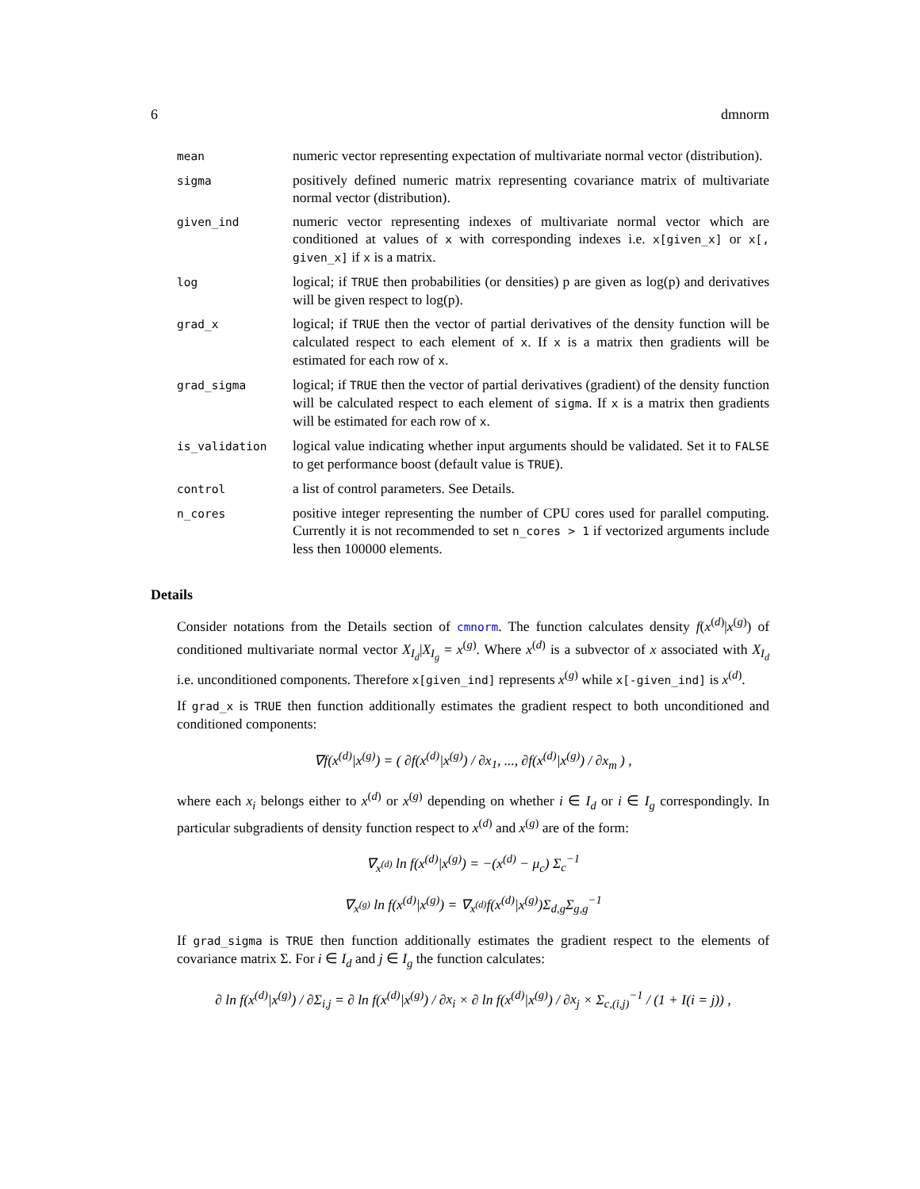6 dmnorm
| mean | numeric vector representing expectation of multivariate normal vector (distribution). |
| sigma | positively defined numeric matrix representing covariance matrix of multivariate normal vector (distribution). |
| given_ind | numeric vector representing indexes of multivariate normal vector which are conditioned at values of x with corresponding indexes i.e. x[given_x] or x[, given_x] if x is a matrix. |
| log | logical; if TRUE then probabilities (or densities) p are given as log(p) and derivatives will be given respect to log(p). |
| grad_x | logical; if TRUE then the vector of partial derivatives of the density function will be calculated respect to each element of x . If x is a matrix then gradients will be estimated for each row of x . |
| grad_sigma | logical; if TRUE then the vector of partial derivatives (gradient) of the density function will be calculated respect to each element of sigma . If x is a matrix then gradients will be estimated for each row of x . |
| is_validation | logical value indicating whether input arguments should be validated. Set it to FALSE to get performance boost (default value is TRUE ). |
| control | a list of control parameters. See Details. |
| n_cores | positive integer representing the number of CPU cores used for parallel computing. Currently it is not recommended to set n_cores > 1 if vectorized arguments include less then 100000 elements. |
Details
Consider notations from the Details section of cmnorm. The function calculates density f(x<sup>(d)</sup>|x<sup>(g)</sup>) of conditioned multivariate normal vector X<sub>I<sub>d</sub></sub>|X<sub>I<sub>g</sub></sub> = x<sup>(g)</sup>. Where x<sup>(d)</sup> is a subvector of x associated with X<sub>I<sub>d</sub></sub> i.e. unconditioned components. Therefore x[given_ind] represents x<sup>(g)</sup> while x[-given_ind] is x<sup>(d)</sup>.
If grad_x is TRUE then function additionally estimates the gradient respect to both unconditioned and conditioned components:
∇f(x<sup>(d)</sup>|x<sup>(g)</sup>) = ( ∂f(x<sup>(d)</sup>|x<sup>(g)</sup>) / ∂x<sub>1</sub>, ..., ∂f(x<sup>(d)</sup>|x<sup>(g)</sup>) / ∂x<sub>m</sub> ) ,
where each x<sub>i</sub> belongs either to x<sup>(d)</sup> or x<sup>(g)</sup> depending on whether i ∈ I<sub>d</sub> or i ∈ I<sub>g</sub> correspondingly. In particular subgradients of density function respect to x<sup>(d)</sup> and x<sup>(g)</sup> are of the form:
∇<sub>x<sup>(d)</sup></sub> ln f(x<sup>(d)</sup>|x<sup>(g)</sup>) = −(x<sup>(d)</sup> − μ<sub>c</sub>) Σ<sub>c</sub><sup>−1</sup>
∇<sub>x<sup>(g)</sup></sub> ln f(x<sup>(d)</sup>|x<sup>(g)</sup>) = ∇<sub>x<sup>(d)</sup></sub>f(x<sup>(d)</sup>|x<sup>(g)</sup>)Σ<sub>d,g</sub>Σ<sub>g,g</sub><sup>−1</sup>
If grad_sigma is TRUE then function additionally estimates the gradient respect to the elements of covariance matrix Σ. For i ∈ I<sub>d</sub> and j ∈ I<sub>g</sub> the function calculates:
∂ ln f(x<sup>(d)</sup>|x<sup>(g)</sup>) / ∂Σ<sub>i,j</sub> = ∂ ln f(x<sup>(d)</sup>|x<sup>(g)</sup>) / ∂x<sub>i</sub> × ∂ ln f(x<sup>(d)</sup>|x<sup>(g)</sup>) / ∂x<sub>j</sub> × Σ<sub>c,(i,j)</sub><sup>−1</sup> / (1 + I(i = j)) ,